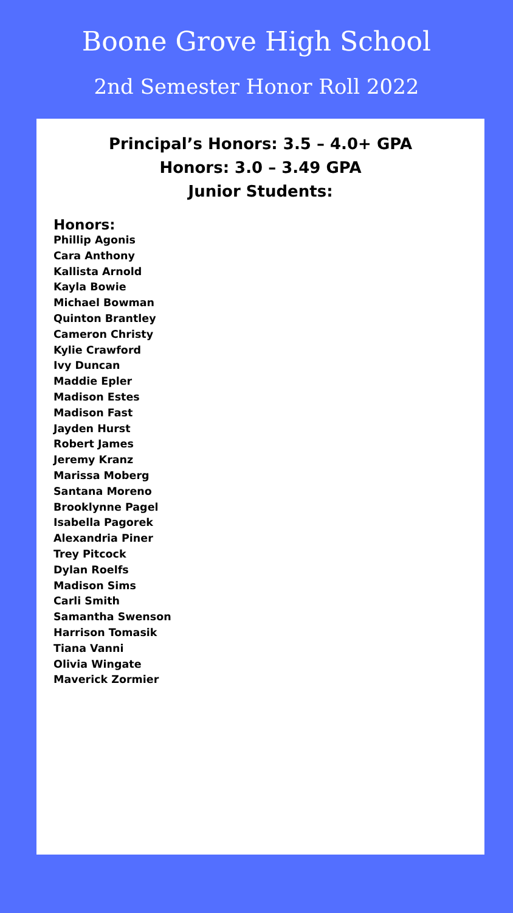Boone Grove High School
2nd Semester Honor Roll 2022
Principal’s Honors: 3.5 – 4.0+ GPA
Honors: 3.0 – 3.49 GPA
Junior Students:
Honors:
Phillip Agonis
Cara Anthony
Kallista Arnold
Kayla Bowie
Michael Bowman
Quinton Brantley
Cameron Christy
Kylie Crawford
Ivy Duncan
Maddie Epler
Madison Estes
Madison Fast
Jayden Hurst
Robert James
Jeremy Kranz
Marissa Moberg
Santana Moreno
Brooklynne Pagel
Isabella Pagorek
Alexandria Piner
Trey Pitcock
Dylan Roelfs
Madison Sims
Carli Smith
Samantha Swenson
Harrison Tomasik
Tiana Vanni
Olivia Wingate
Maverick Zormier